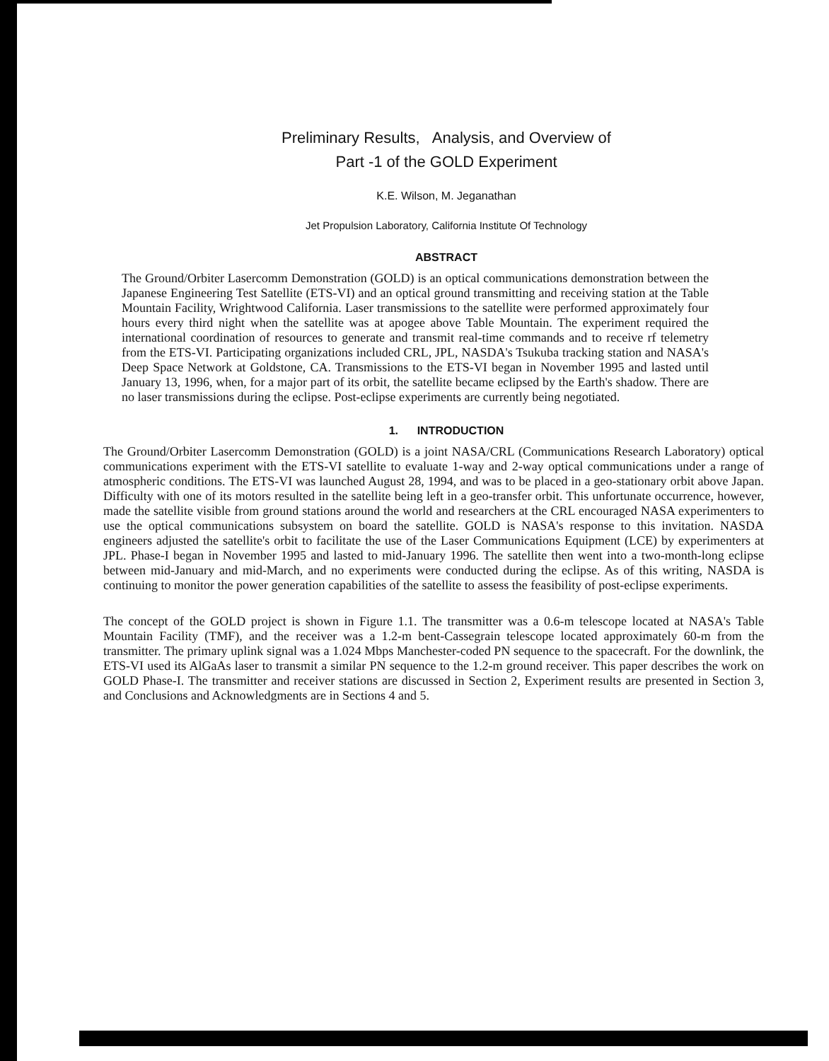Preliminary Results, Analysis, and Overview of
Part -1 of the GOLD Experiment
K.E. Wilson, M. Jeganathan
Jet Propulsion Laboratory, California Institute Of Technology
ABSTRACT
The Ground/Orbiter Lasercomm Demonstration (GOLD) is an optical communications demonstration between the Japanese Engineering Test Satellite (ETS-VI) and an optical ground transmitting and receiving station at the Table Mountain Facility, Wrightwood California. Laser transmissions to the satellite were performed approximately four hours every third night when the satellite was at apogee above Table Mountain. The experiment required the international coordination of resources to generate and transmit real-time commands and to receive rf telemetry from the ETS-VI. Participating organizations included CRL, JPL, NASDA's Tsukuba tracking station and NASA's Deep Space Network at Goldstone, CA. Transmissions to the ETS-VI began in November 1995 and lasted until January 13, 1996, when, for a major part of its orbit, the satellite became eclipsed by the Earth's shadow. There are no laser transmissions during the eclipse. Post-eclipse experiments are currently being negotiated.
1. INTRODUCTION
The Ground/Orbiter Lasercomm Demonstration (GOLD) is a joint NASA/CRL (Communications Research Laboratory) optical communications experiment with the ETS-VI satellite to evaluate 1-way and 2-way optical communications under a range of atmospheric conditions. The ETS-VI was launched August 28, 1994, and was to be placed in a geo-stationary orbit above Japan. Difficulty with one of its motors resulted in the satellite being left in a geo-transfer orbit. This unfortunate occurrence, however, made the satellite visible from ground stations around the world and researchers at the CRL encouraged NASA experimenters to use the optical communications subsystem on board the satellite. GOLD is NASA's response to this invitation. NASDA engineers adjusted the satellite's orbit to facilitate the use of the Laser Communications Equipment (LCE) by experimenters at JPL. Phase-I began in November 1995 and lasted to mid-January 1996. The satellite then went into a two-month-long eclipse between mid-January and mid-March, and no experiments were conducted during the eclipse. As of this writing, NASDA is continuing to monitor the power generation capabilities of the satellite to assess the feasibility of post-eclipse experiments.
The concept of the GOLD project is shown in Figure 1.1. The transmitter was a 0.6-m telescope located at NASA's Table Mountain Facility (TMF), and the receiver was a 1.2-m bent-Cassegrain telescope located approximately 60-m from the transmitter. The primary uplink signal was a 1.024 Mbps Manchester-coded PN sequence to the spacecraft. For the downlink, the ETS-VI used its AlGaAs laser to transmit a similar PN sequence to the 1.2-m ground receiver. This paper describes the work on GOLD Phase-I. The transmitter and receiver stations are discussed in Section 2, Experiment results are presented in Section 3, and Conclusions and Acknowledgments are in Sections 4 and 5.